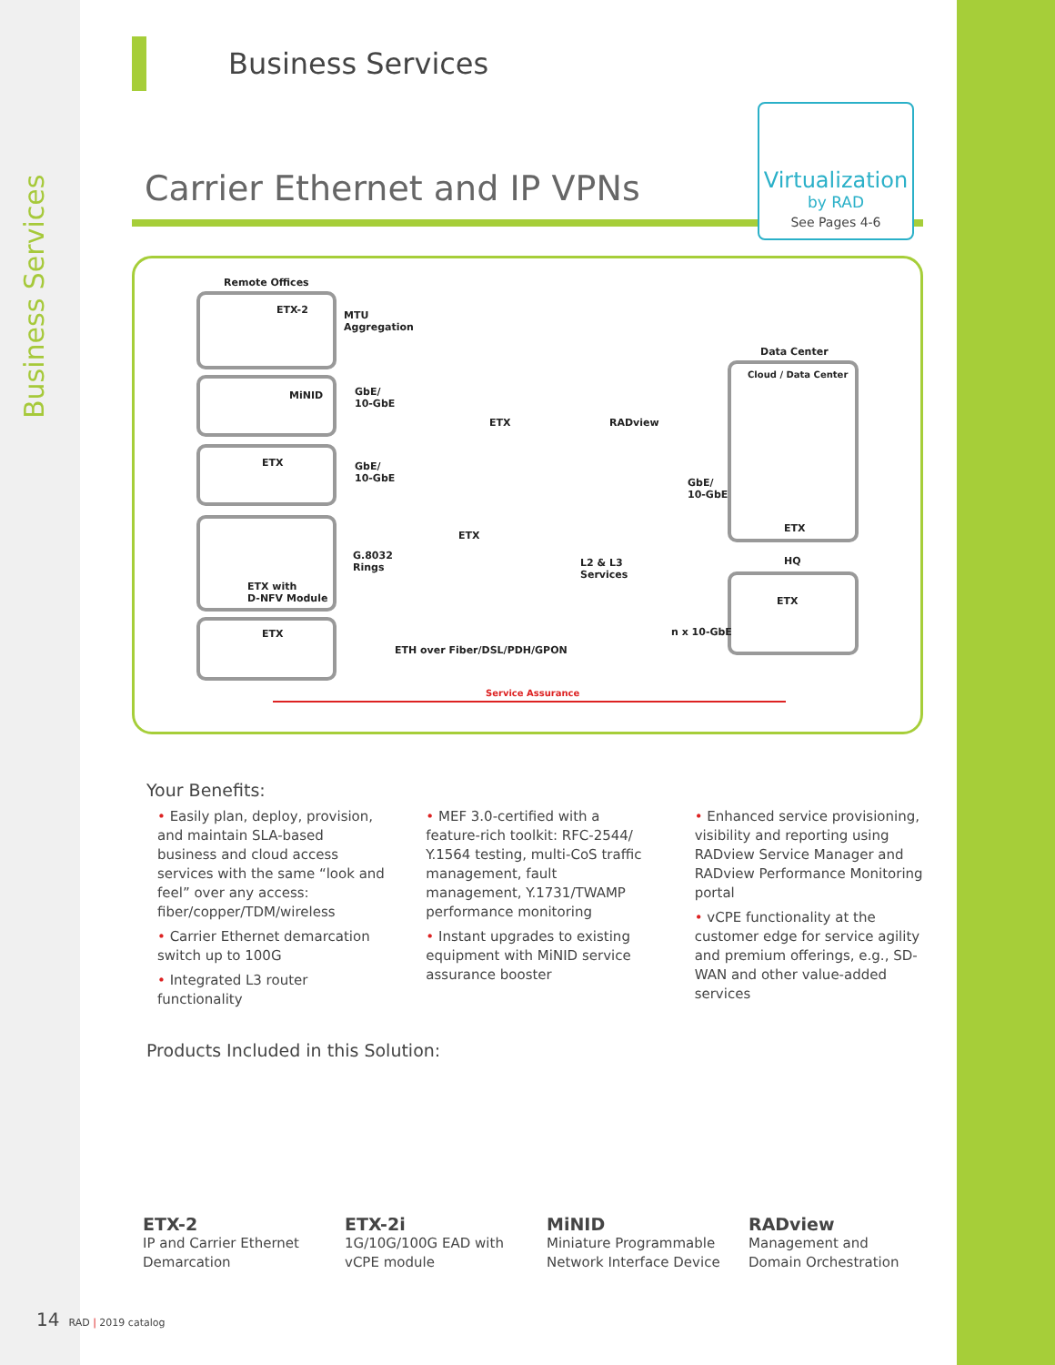Business Services
Business Services
Carrier Ethernet and IP VPNs
Virtualization
by RAD
See Pages 4-6
Remote Offices
ETX-2 MTU
Aggregation
MiNID GbE/
10-GbE
ETX GbE/
10-GbE
ETX with
D-NFV Module
G.8032
Rings
ETX
ETX RADview
ETX
L2 & L3
Services
ETH over Fiber/DSL/PDH/GPON
Data Center
Cloud / Data Center
ETX
GbE/
10-GbE
HQ
ETX
n x 10-GbE
Service Assurance
Your Benefits:
• Easily plan, deploy, provision, and maintain SLA-based business and cloud access services with the same “look and feel” over any access: fiber/copper/TDM/wireless
• Carrier Ethernet demarcation switch up to 100G
• Integrated L3 router functionality
• MEF 3.0-certified with a feature-rich toolkit: RFC-2544/ Y.1564 testing, multi-CoS traffic management, fault management, Y.1731/TWAMP performance monitoring
• Instant upgrades to existing equipment with MiNID service assurance booster
• Enhanced service provisioning, visibility and reporting using RADview Service Manager and RADview Performance Monitoring portal
• vCPE functionality at the customer edge for service agility and premium offerings, e.g., SD-WAN and other value-added services
Products Included in this Solution:
ETX-2
IP and Carrier Ethernet Demarcation
ETX-2i
1G/10G/100G EAD with vCPE module
MiNID
Miniature Programmable Network Interface Device
RADview
Management and Domain Orchestration
14 RAD | 2019 catalog